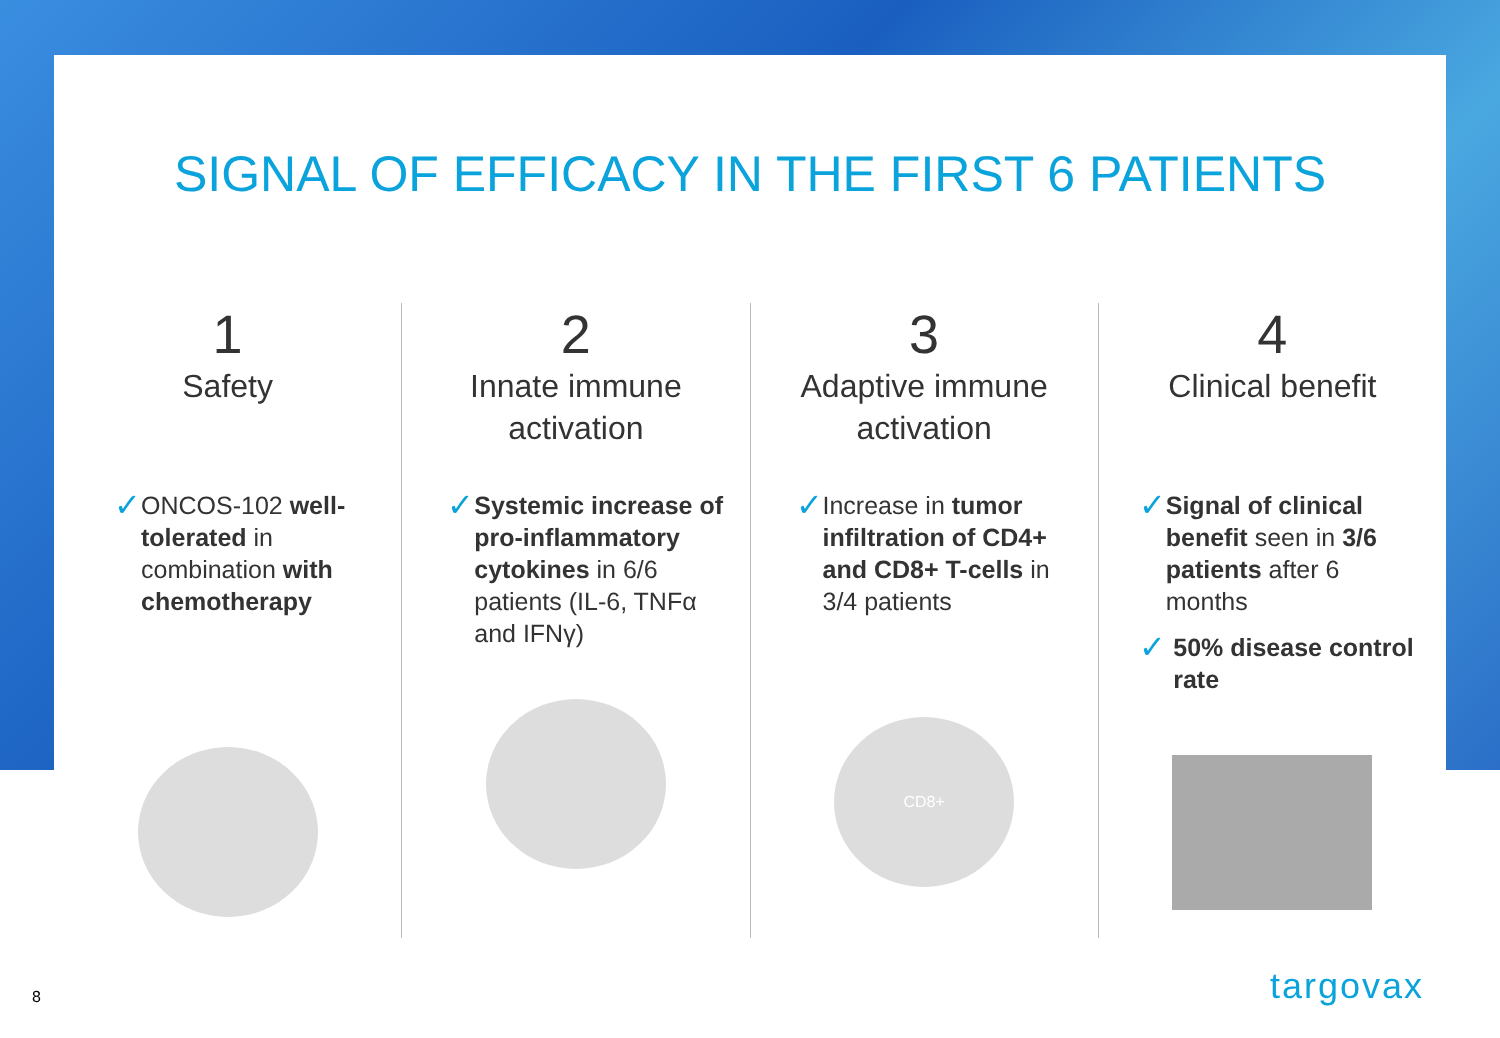SIGNAL OF EFFICACY IN THE FIRST 6 PATIENTS
1
Safety
✓ ONCOS-102 well-tolerated in combination with chemotherapy
2
Innate immune activation
✓ Systemic increase of pro-inflammatory cytokines in 6/6 patients (IL-6, TNFα and IFNγ)
3
Adaptive immune activation
✓ Increase in tumor infiltration of CD4+ and CD8+ T-cells in 3/4 patients
CD8+
4
Clinical benefit
✓ Signal of clinical benefit seen in 3/6 patients after 6 months
✓ 50% disease control rate
8 targovax